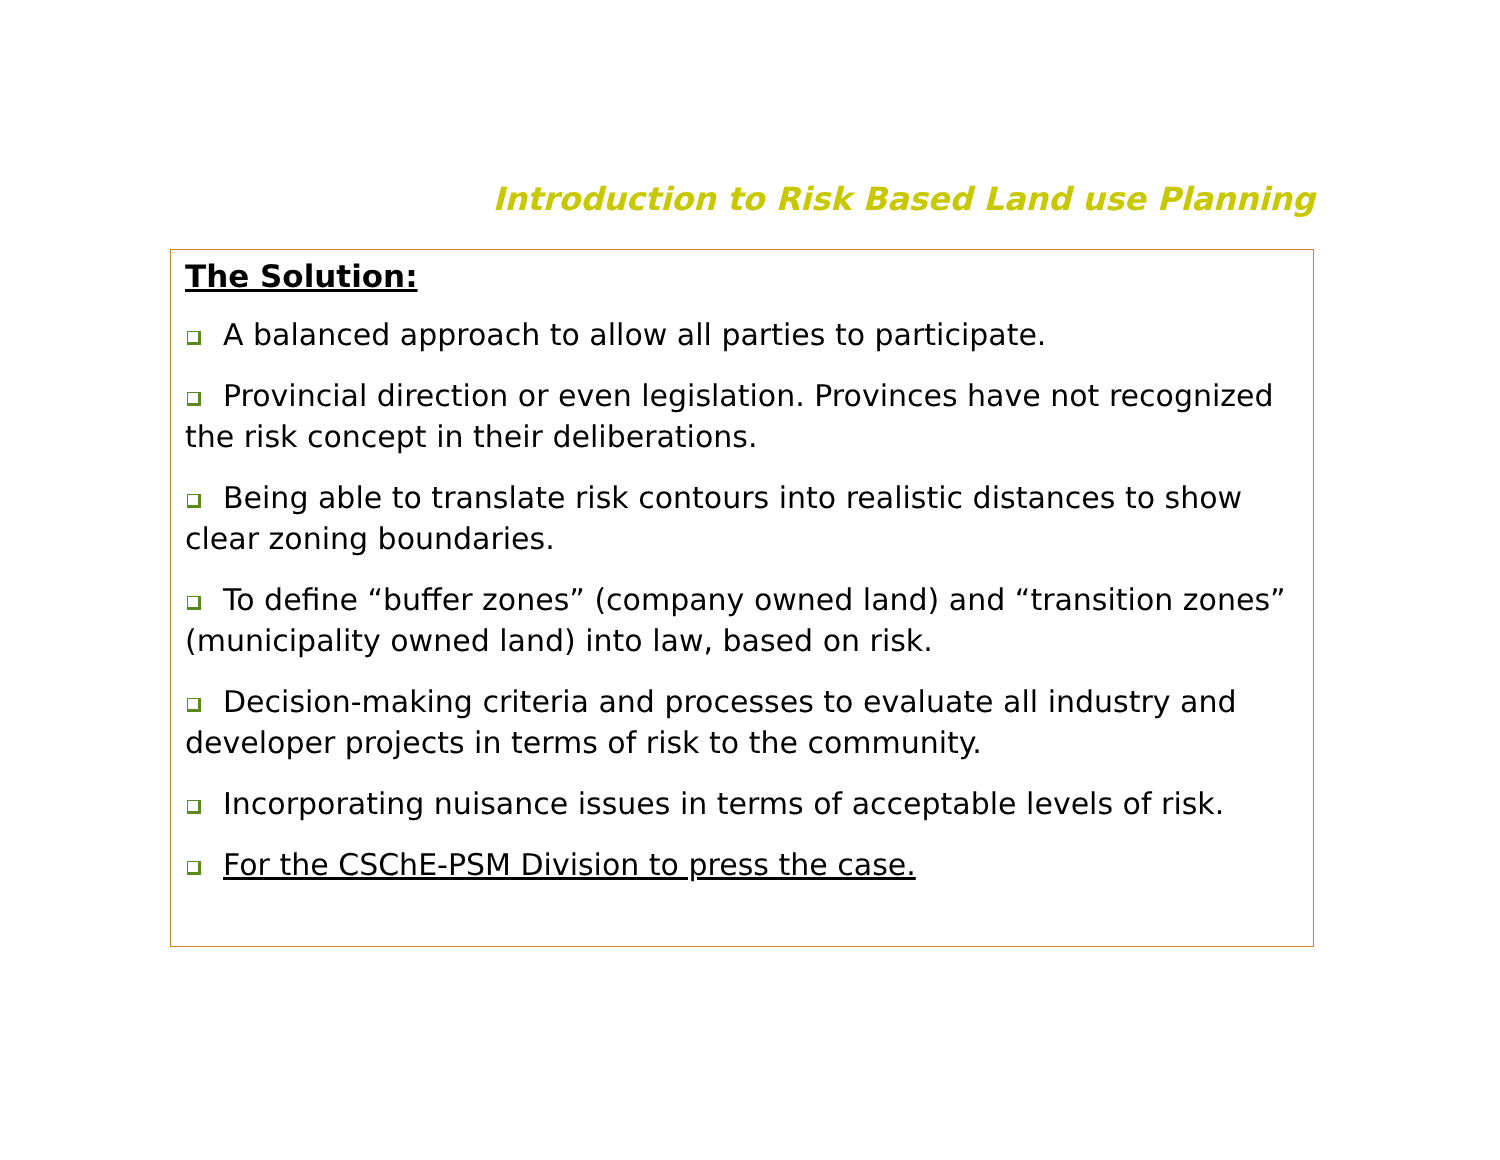Introduction to Risk Based Land use Planning
The Solution:
A balanced approach to allow all parties to participate.
Provincial direction or even legislation. Provinces have not recognized the risk concept in their deliberations.
Being able to translate risk contours into realistic distances to show clear zoning boundaries.
To define “buffer zones” (company owned land) and “transition zones” (municipality owned land) into law, based on risk.
Decision-making criteria and processes to evaluate all industry and developer projects in terms of risk to the community.
Incorporating nuisance issues in terms of acceptable levels of risk.
For the CSChE-PSM Division to press the case.